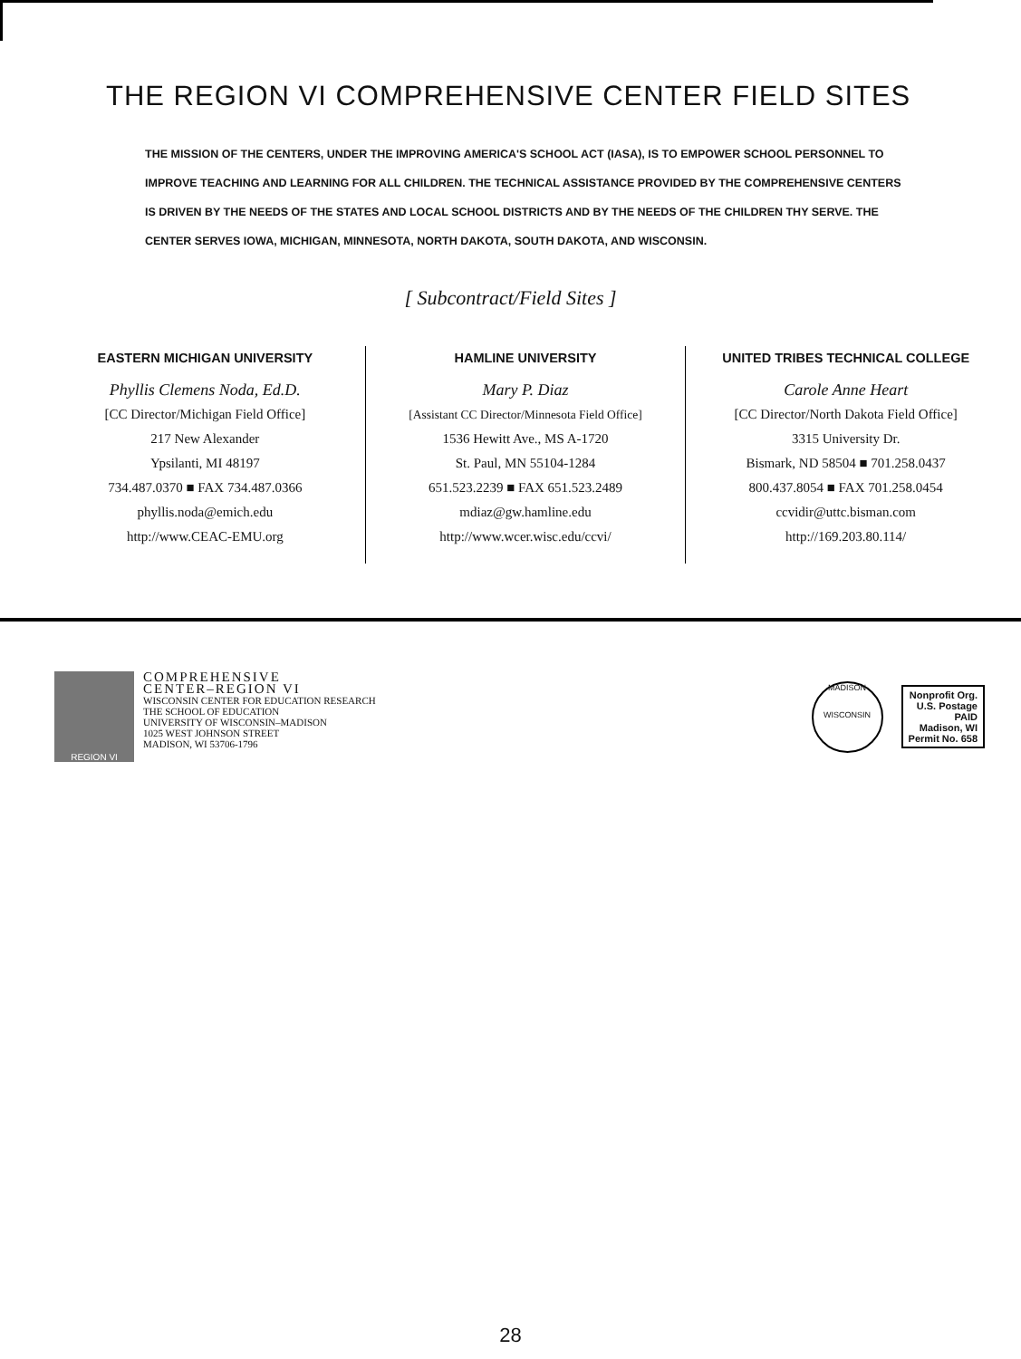THE REGION VI COMPREHENSIVE CENTER FIELD SITES
THE MISSION OF THE CENTERS, UNDER THE IMPROVING AMERICA'S SCHOOL ACT (IASA), IS TO EMPOWER SCHOOL PERSONNEL TO IMPROVE TEACHING AND LEARNING FOR ALL CHILDREN. THE TECHNICAL ASSISTANCE PROVIDED BY THE COMPREHENSIVE CENTERS IS DRIVEN BY THE NEEDS OF THE STATES AND LOCAL SCHOOL DISTRICTS AND BY THE NEEDS OF THE CHILDREN THY SERVE. THE CENTER SERVES IOWA, MICHIGAN, MINNESOTA, NORTH DAKOTA, SOUTH DAKOTA, AND WISCONSIN.
[ Subcontract/Field Sites ]
EASTERN MICHIGAN UNIVERSITY
Phyllis Clemens Noda, Ed.D.
[CC Director/Michigan Field Office]
217 New Alexander
Ypsilanti, MI 48197
734.487.0370 ■ FAX 734.487.0366
phyllis.noda@emich.edu
http://www.CEAC-EMU.org
HAMLINE UNIVERSITY
Mary P. Diaz
[Assistant CC Director/Minnesota Field Office]
1536 Hewitt Ave., MS A-1720
St. Paul, MN 55104-1284
651.523.2239 ■ FAX 651.523.2489
mdiaz@gw.hamline.edu
http://www.wcer.wisc.edu/ccvi/
UNITED TRIBES TECHNICAL COLLEGE
Carole Anne Heart
[CC Director/North Dakota Field Office]
3315 University Dr.
Bismark, ND 58504 ■ 701.258.0437
800.437.8054 ■ FAX 701.258.0454
ccvidir@uttc.bisman.com
http://169.203.80.114/
REGION VI
COMPREHENSIVE
CENTER–REGION VI
WISCONSIN CENTER FOR EDUCATION RESEARCH
THE SCHOOL OF EDUCATION
UNIVERSITY OF WISCONSIN–MADISON
1025 WEST JOHNSON STREET
MADISON, WI 53706-1796
MADISON
WISCONSIN
Nonprofit Org.
U.S. Postage
PAID
Madison, WI
Permit No. 658
28